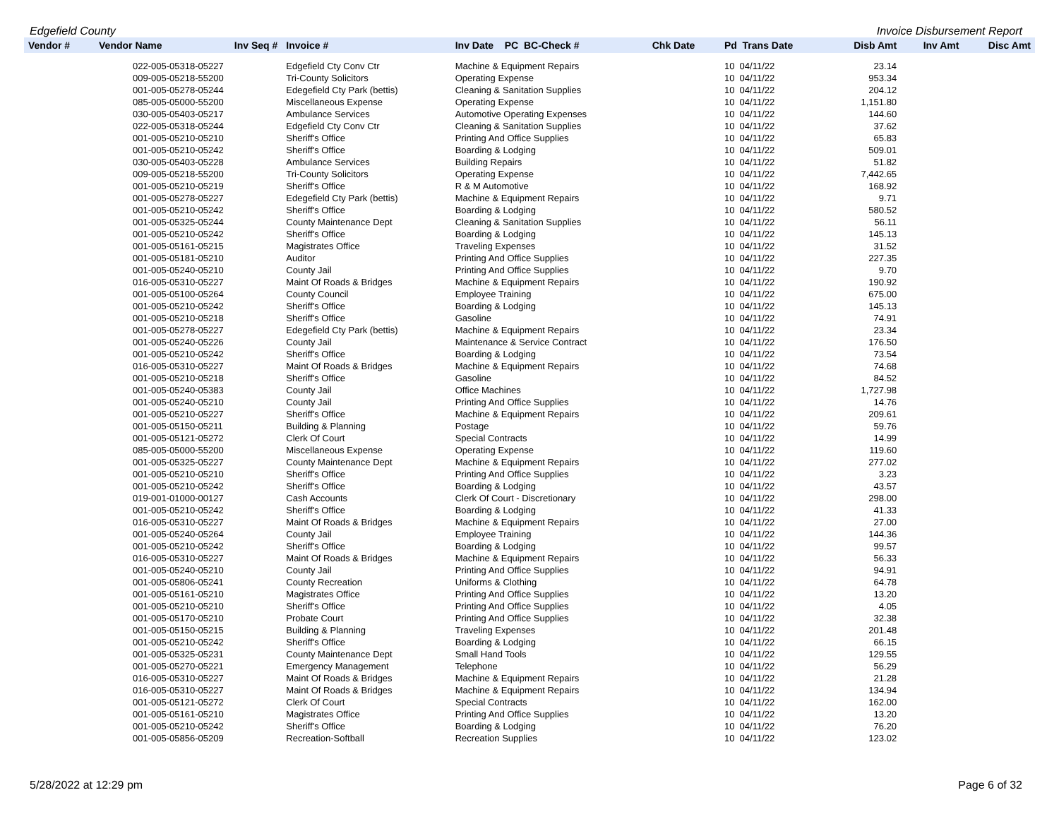Edgefield County Invoice Disbursement Report
| Vendor # | Vendor Name | Inv Seq # | Invoice # | Inv Date PC BC-Check # | Chk Date | Pd Trans Date | Disb Amt | Inv Amt | Disc Amt |
| --- | --- | --- | --- | --- | --- | --- | --- | --- | --- |
| | 022-005-05318-05227 | | Edgefield Cty Conv Ctr | Machine & Equipment Repairs | | 10 04/11/22 | 23.14 | | |
| | 009-005-05218-55200 | | Tri-County Solicitors | Operating Expense | | 10 04/11/22 | 953.34 | | |
| | 001-005-05278-05244 | | Edegefield Cty Park (bettis) | Cleaning & Sanitation Supplies | | 10 04/11/22 | 204.12 | | |
| | 085-005-05000-55200 | | Miscellaneous Expense | Operating Expense | | 10 04/11/22 | 1,151.80 | | |
| | 030-005-05403-05217 | | Ambulance Services | Automotive Operating Expenses | | 10 04/11/22 | 144.60 | | |
| | 022-005-05318-05244 | | Edgefield Cty Conv Ctr | Cleaning & Sanitation Supplies | | 10 04/11/22 | 37.62 | | |
| | 001-005-05210-05210 | | Sheriff's Office | Printing And Office Supplies | | 10 04/11/22 | 65.83 | | |
| | 001-005-05210-05242 | | Sheriff's Office | Boarding & Lodging | | 10 04/11/22 | 509.01 | | |
| | 030-005-05403-05228 | | Ambulance Services | Building Repairs | | 10 04/11/22 | 51.82 | | |
| | 009-005-05218-55200 | | Tri-County Solicitors | Operating Expense | | 10 04/11/22 | 7,442.65 | | |
| | 001-005-05210-05219 | | Sheriff's Office | R & M Automotive | | 10 04/11/22 | 168.92 | | |
| | 001-005-05278-05227 | | Edegefield Cty Park (bettis) | Machine & Equipment Repairs | | 10 04/11/22 | 9.71 | | |
| | 001-005-05210-05242 | | Sheriff's Office | Boarding & Lodging | | 10 04/11/22 | 580.52 | | |
| | 001-005-05325-05244 | | County Maintenance Dept | Cleaning & Sanitation Supplies | | 10 04/11/22 | 56.11 | | |
| | 001-005-05210-05242 | | Sheriff's Office | Boarding & Lodging | | 10 04/11/22 | 145.13 | | |
| | 001-005-05161-05215 | | Magistrates Office | Traveling Expenses | | 10 04/11/22 | 31.52 | | |
| | 001-005-05181-05210 | | Auditor | Printing And Office Supplies | | 10 04/11/22 | 227.35 | | |
| | 001-005-05240-05210 | | County Jail | Printing And Office Supplies | | 10 04/11/22 | 9.70 | | |
| | 016-005-05310-05227 | | Maint Of Roads & Bridges | Machine & Equipment Repairs | | 10 04/11/22 | 190.92 | | |
| | 001-005-05100-05264 | | County Council | Employee Training | | 10 04/11/22 | 675.00 | | |
| | 001-005-05210-05242 | | Sheriff's Office | Boarding & Lodging | | 10 04/11/22 | 145.13 | | |
| | 001-005-05210-05218 | | Sheriff's Office | Gasoline | | 10 04/11/22 | 74.91 | | |
| | 001-005-05278-05227 | | Edegefield Cty Park (bettis) | Machine & Equipment Repairs | | 10 04/11/22 | 23.34 | | |
| | 001-005-05240-05226 | | County Jail | Maintenance & Service Contract | | 10 04/11/22 | 176.50 | | |
| | 001-005-05210-05242 | | Sheriff's Office | Boarding & Lodging | | 10 04/11/22 | 73.54 | | |
| | 016-005-05310-05227 | | Maint Of Roads & Bridges | Machine & Equipment Repairs | | 10 04/11/22 | 74.68 | | |
| | 001-005-05210-05218 | | Sheriff's Office | Gasoline | | 10 04/11/22 | 84.52 | | |
| | 001-005-05240-05383 | | County Jail | Office Machines | | 10 04/11/22 | 1,727.98 | | |
| | 001-005-05240-05210 | | County Jail | Printing And Office Supplies | | 10 04/11/22 | 14.76 | | |
| | 001-005-05210-05227 | | Sheriff's Office | Machine & Equipment Repairs | | 10 04/11/22 | 209.61 | | |
| | 001-005-05150-05211 | | Building & Planning | Postage | | 10 04/11/22 | 59.76 | | |
| | 001-005-05121-05272 | | Clerk Of Court | Special Contracts | | 10 04/11/22 | 14.99 | | |
| | 085-005-05000-55200 | | Miscellaneous Expense | Operating Expense | | 10 04/11/22 | 119.60 | | |
| | 001-005-05325-05227 | | County Maintenance Dept | Machine & Equipment Repairs | | 10 04/11/22 | 277.02 | | |
| | 001-005-05210-05210 | | Sheriff's Office | Printing And Office Supplies | | 10 04/11/22 | 3.23 | | |
| | 001-005-05210-05242 | | Sheriff's Office | Boarding & Lodging | | 10 04/11/22 | 43.57 | | |
| | 019-001-01000-00127 | | Cash Accounts | Clerk Of Court - Discretionary | | 10 04/11/22 | 298.00 | | |
| | 001-005-05210-05242 | | Sheriff's Office | Boarding & Lodging | | 10 04/11/22 | 41.33 | | |
| | 016-005-05310-05227 | | Maint Of Roads & Bridges | Machine & Equipment Repairs | | 10 04/11/22 | 27.00 | | |
| | 001-005-05240-05264 | | County Jail | Employee Training | | 10 04/11/22 | 144.36 | | |
| | 001-005-05210-05242 | | Sheriff's Office | Boarding & Lodging | | 10 04/11/22 | 99.57 | | |
| | 016-005-05310-05227 | | Maint Of Roads & Bridges | Machine & Equipment Repairs | | 10 04/11/22 | 56.33 | | |
| | 001-005-05240-05210 | | County Jail | Printing And Office Supplies | | 10 04/11/22 | 94.91 | | |
| | 001-005-05806-05241 | | County Recreation | Uniforms & Clothing | | 10 04/11/22 | 64.78 | | |
| | 001-005-05161-05210 | | Magistrates Office | Printing And Office Supplies | | 10 04/11/22 | 13.20 | | |
| | 001-005-05210-05210 | | Sheriff's Office | Printing And Office Supplies | | 10 04/11/22 | 4.05 | | |
| | 001-005-05170-05210 | | Probate Court | Printing And Office Supplies | | 10 04/11/22 | 32.38 | | |
| | 001-005-05150-05215 | | Building & Planning | Traveling Expenses | | 10 04/11/22 | 201.48 | | |
| | 001-005-05210-05242 | | Sheriff's Office | Boarding & Lodging | | 10 04/11/22 | 66.15 | | |
| | 001-005-05325-05231 | | County Maintenance Dept | Small Hand Tools | | 10 04/11/22 | 129.55 | | |
| | 001-005-05270-05221 | | Emergency Management | Telephone | | 10 04/11/22 | 56.29 | | |
| | 016-005-05310-05227 | | Maint Of Roads & Bridges | Machine & Equipment Repairs | | 10 04/11/22 | 21.28 | | |
| | 016-005-05310-05227 | | Maint Of Roads & Bridges | Machine & Equipment Repairs | | 10 04/11/22 | 134.94 | | |
| | 001-005-05121-05272 | | Clerk Of Court | Special Contracts | | 10 04/11/22 | 162.00 | | |
| | 001-005-05161-05210 | | Magistrates Office | Printing And Office Supplies | | 10 04/11/22 | 13.20 | | |
| | 001-005-05210-05242 | | Sheriff's Office | Boarding & Lodging | | 10 04/11/22 | 76.20 | | |
| | 001-005-05856-05209 | | Recreation-Softball | Recreation Supplies | | 10 04/11/22 | 123.02 | | |
5/28/2022 at 12:29 pm Page 6 of 32